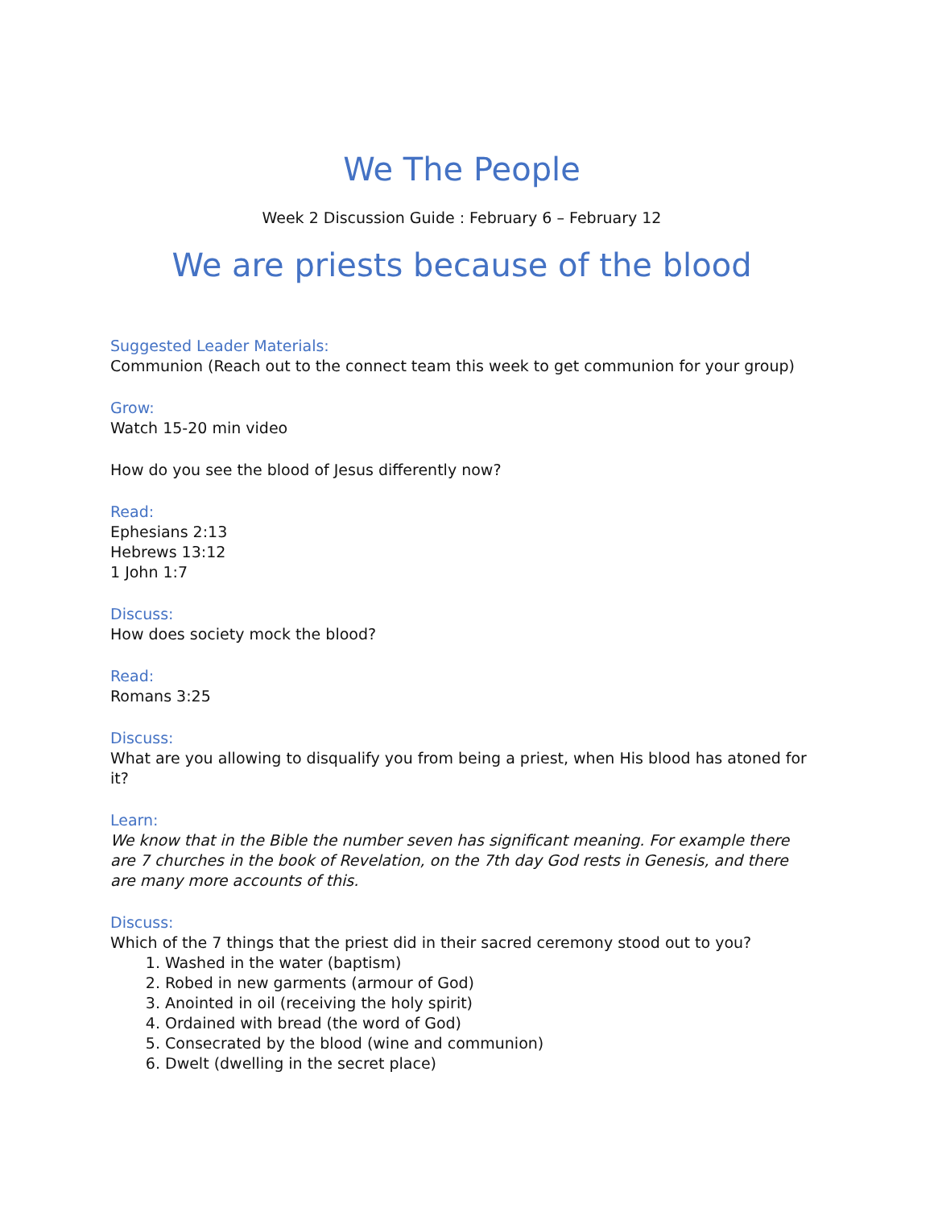We The People
Week 2 Discussion Guide : February 6 – February 12
We are priests because of the blood
Suggested Leader Materials:
Communion (Reach out to the connect team this week to get communion for your group)
Grow:
Watch 15-20 min video
How do you see the blood of Jesus differently now?
Read:
Ephesians 2:13
Hebrews 13:12
1 John 1:7
Discuss:
How does society mock the blood?
Read:
Romans 3:25
Discuss:
What are you allowing to disqualify you from being a priest, when His blood has atoned for it?
Learn:
We know that in the Bible the number seven has significant meaning. For example there are 7 churches in the book of Revelation, on the 7th day God rests in Genesis, and there are many more accounts of this.
Discuss:
Which of the 7 things that the priest did in their sacred ceremony stood out to you?
1. Washed in the water (baptism)
2. Robed in new garments (armour of God)
3. Anointed in oil (receiving the holy spirit)
4. Ordained with bread (the word of God)
5. Consecrated by the blood (wine and communion)
6. Dwelt (dwelling in the secret place)